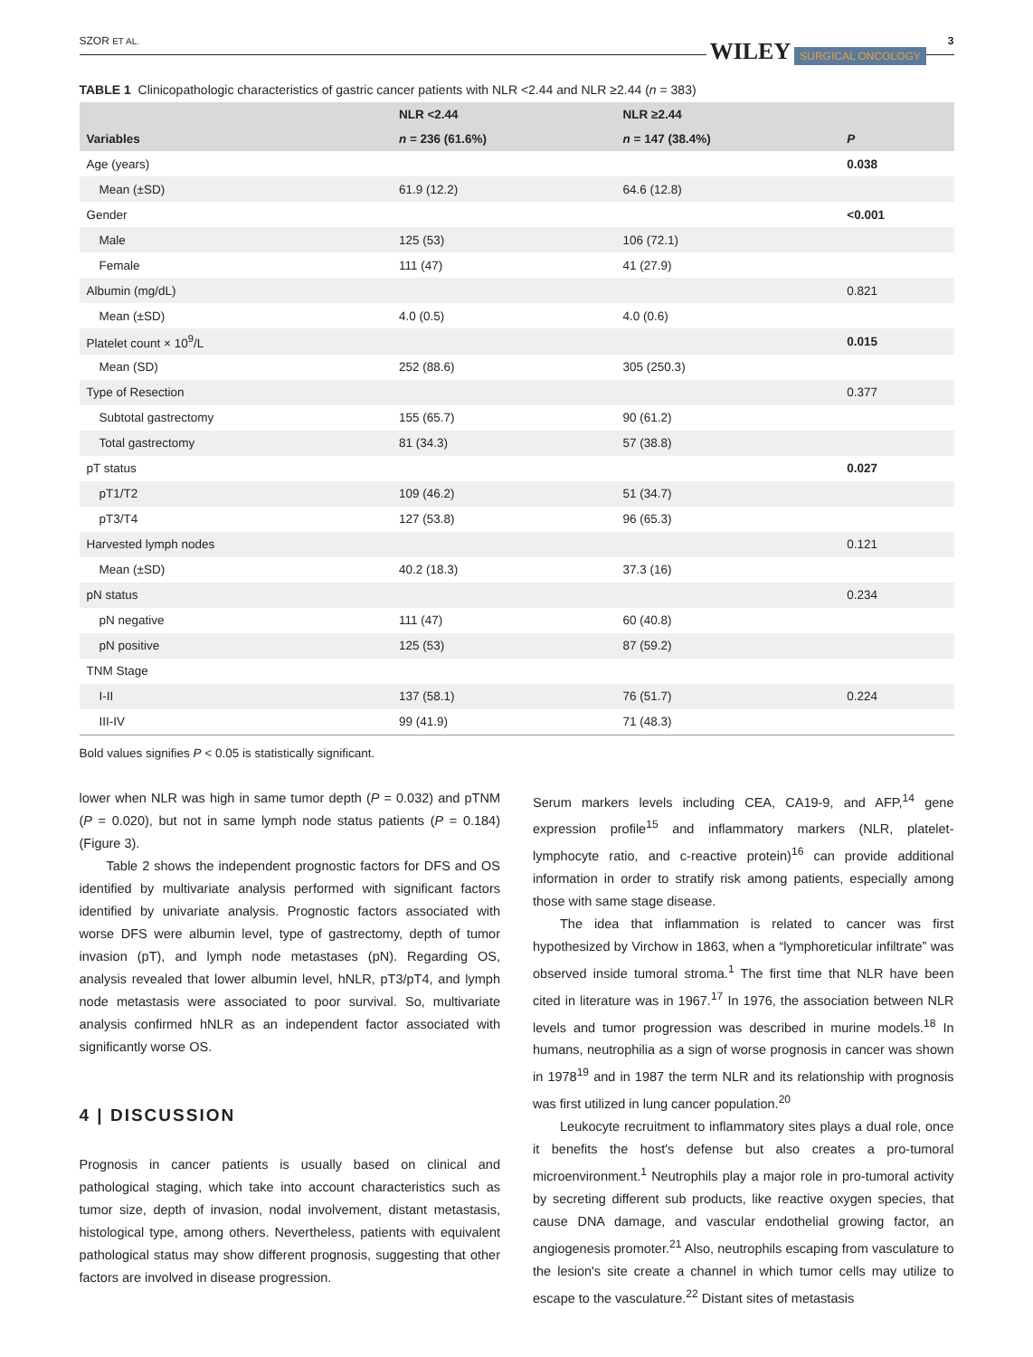SZOR ET AL. WILEY SURGICAL ONCOLOGY 3
TABLE 1 Clinicopathologic characteristics of gastric cancer patients with NLR <2.44 and NLR ≥2.44 (n = 383)
| | NLR <2.44 | NLR ≥2.44 | |
| --- | --- | --- | --- |
| Variables | n = 236 (61.6%) | n = 147 (38.4%) | P |
| Age (years) | | | 0.038 |
| Mean (±SD) | 61.9 (12.2) | 64.6 (12.8) | |
| Gender | | | <0.001 |
| Male | 125 (53) | 106 (72.1) | |
| Female | 111 (47) | 41 (27.9) | |
| Albumin (mg/dL) | | | 0.821 |
| Mean (±SD) | 4.0 (0.5) | 4.0 (0.6) | |
| Platelet count × 10<sup>9</sup>/L | | | 0.015 |
| Mean (SD) | 252 (88.6) | 305 (250.3) | |
| Type of Resection | | | 0.377 |
| Subtotal gastrectomy | 155 (65.7) | 90 (61.2) | |
| Total gastrectomy | 81 (34.3) | 57 (38.8) | |
| pT status | | | 0.027 |
| pT1/T2 | 109 (46.2) | 51 (34.7) | |
| pT3/T4 | 127 (53.8) | 96 (65.3) | |
| Harvested lymph nodes | | | 0.121 |
| Mean (±SD) | 40.2 (18.3) | 37.3 (16) | |
| pN status | | | 0.234 |
| pN negative | 111 (47) | 60 (40.8) | |
| pN positive | 125 (53) | 87 (59.2) | |
| TNM Stage | | | |
| I-II | 137 (58.1) | 76 (51.7) | 0.224 |
| III-IV | 99 (41.9) | 71 (48.3) | |
Bold values signifies P < 0.05 is statistically significant.
lower when NLR was high in same tumor depth (P = 0.032) and pTNM (P = 0.020), but not in same lymph node status patients (P = 0.184) (Figure 3).
Table 2 shows the independent prognostic factors for DFS and OS identified by multivariate analysis performed with significant factors identified by univariate analysis. Prognostic factors associated with worse DFS were albumin level, type of gastrectomy, depth of tumor invasion (pT), and lymph node metastases (pN). Regarding OS, analysis revealed that lower albumin level, hNLR, pT3/pT4, and lymph node metastasis were associated to poor survival. So, multivariate analysis confirmed hNLR as an independent factor associated with significantly worse OS.
4 | DISCUSSION
Prognosis in cancer patients is usually based on clinical and pathological staging, which take into account characteristics such as tumor size, depth of invasion, nodal involvement, distant metastasis, histological type, among others. Nevertheless, patients with equivalent pathological status may show different prognosis, suggesting that other factors are involved in disease progression.
Serum markers levels including CEA, CA19-9, and AFP,<sup>14</sup> gene expression profile<sup>15</sup> and inflammatory markers (NLR, platelet-lymphocyte ratio, and c-reactive protein)<sup>16</sup> can provide additional information in order to stratify risk among patients, especially among those with same stage disease.
The idea that inflammation is related to cancer was first hypothesized by Virchow in 1863, when a “lymphoreticular infiltrate” was observed inside tumoral stroma.<sup>1</sup> The first time that NLR have been cited in literature was in 1967.<sup>17</sup> In 1976, the association between NLR levels and tumor progression was described in murine models.<sup>18</sup> In humans, neutrophilia as a sign of worse prognosis in cancer was shown in 1978<sup>19</sup> and in 1987 the term NLR and its relationship with prognosis was first utilized in lung cancer population.<sup>20</sup>
Leukocyte recruitment to inflammatory sites plays a dual role, once it benefits the host's defense but also creates a pro-tumoral microenvironment.<sup>1</sup> Neutrophils play a major role in pro-tumoral activity by secreting different sub products, like reactive oxygen species, that cause DNA damage, and vascular endothelial growing factor, an angiogenesis promoter.<sup>21</sup> Also, neutrophils escaping from vasculature to the lesion's site create a channel in which tumor cells may utilize to escape to the vasculature.<sup>22</sup> Distant sites of metastasis